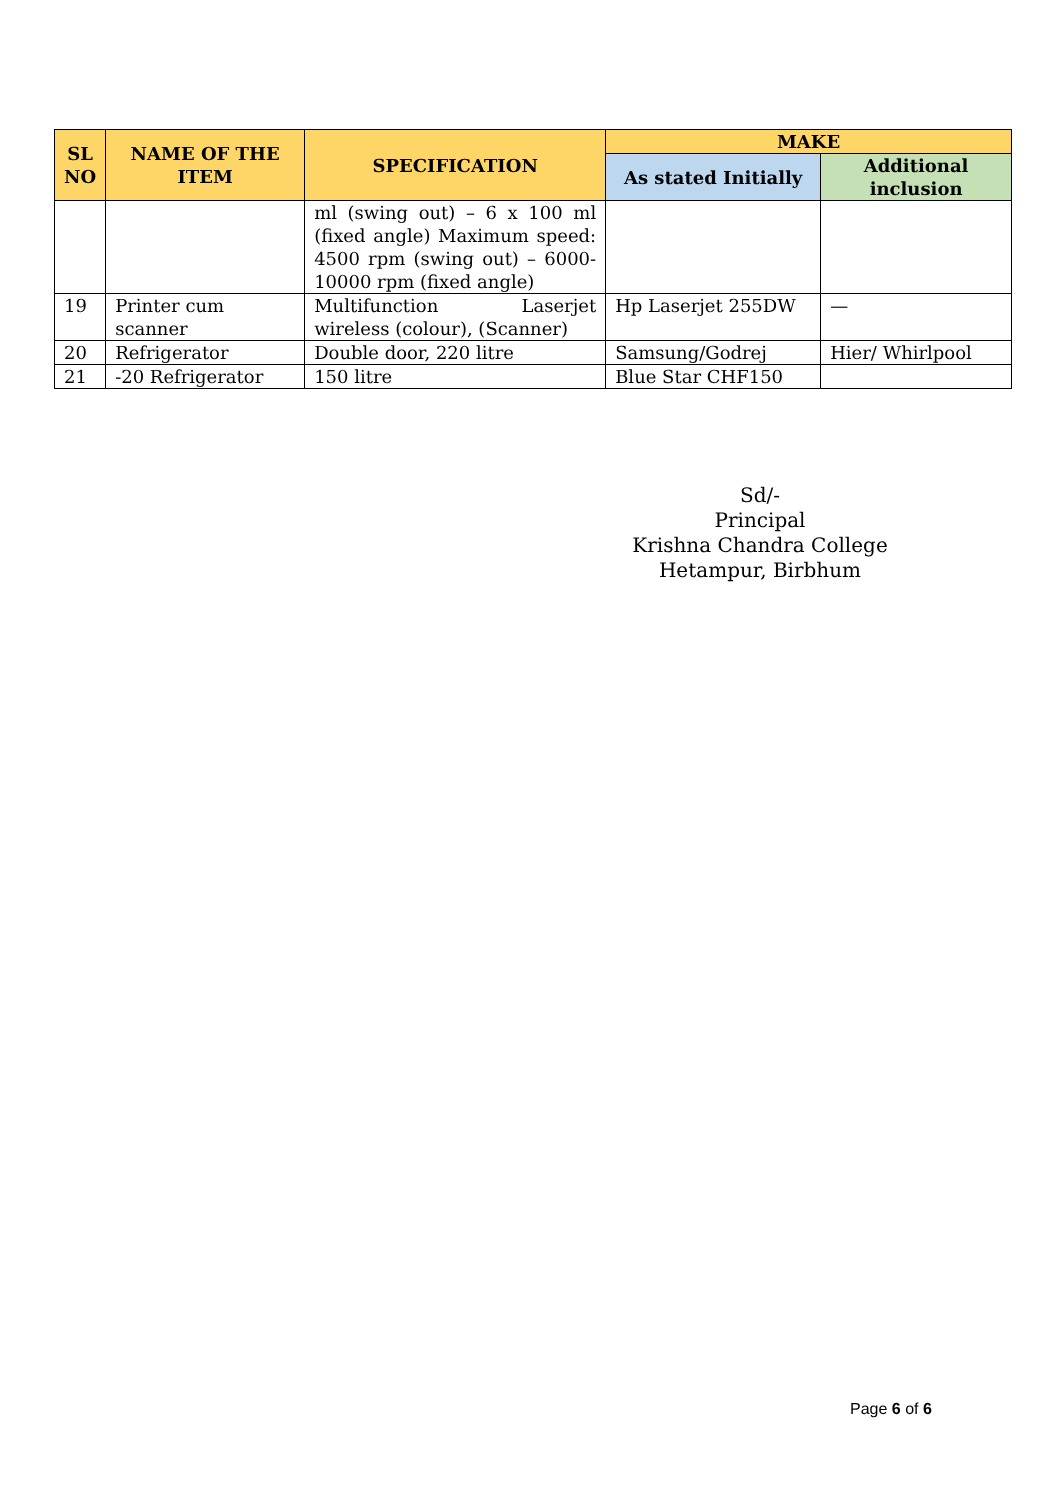| SL NO | NAME OF THE ITEM | SPECIFICATION | MAKE | |
| --- | --- | --- | --- | --- |
| | | | As stated Initially | Additional inclusion |
| | | ml (swing out) – 6 x 100 ml (fixed angle) Maximum speed: 4500 rpm (swing out) – 6000-10000 rpm (fixed angle) | | |
| 19 | Printer cum scanner | Multifunction Laserjet wireless (colour), (Scanner) | Hp Laserjet 255DW | — |
| 20 | Refrigerator | Double door, 220 litre | Samsung/Godrej | Hier/ Whirlpool |
| 21 | -20 Refrigerator | 150 litre | Blue Star CHF150 | |
Sd/-
Principal
Krishna Chandra College
Hetampur, Birbhum
Page 6 of 6